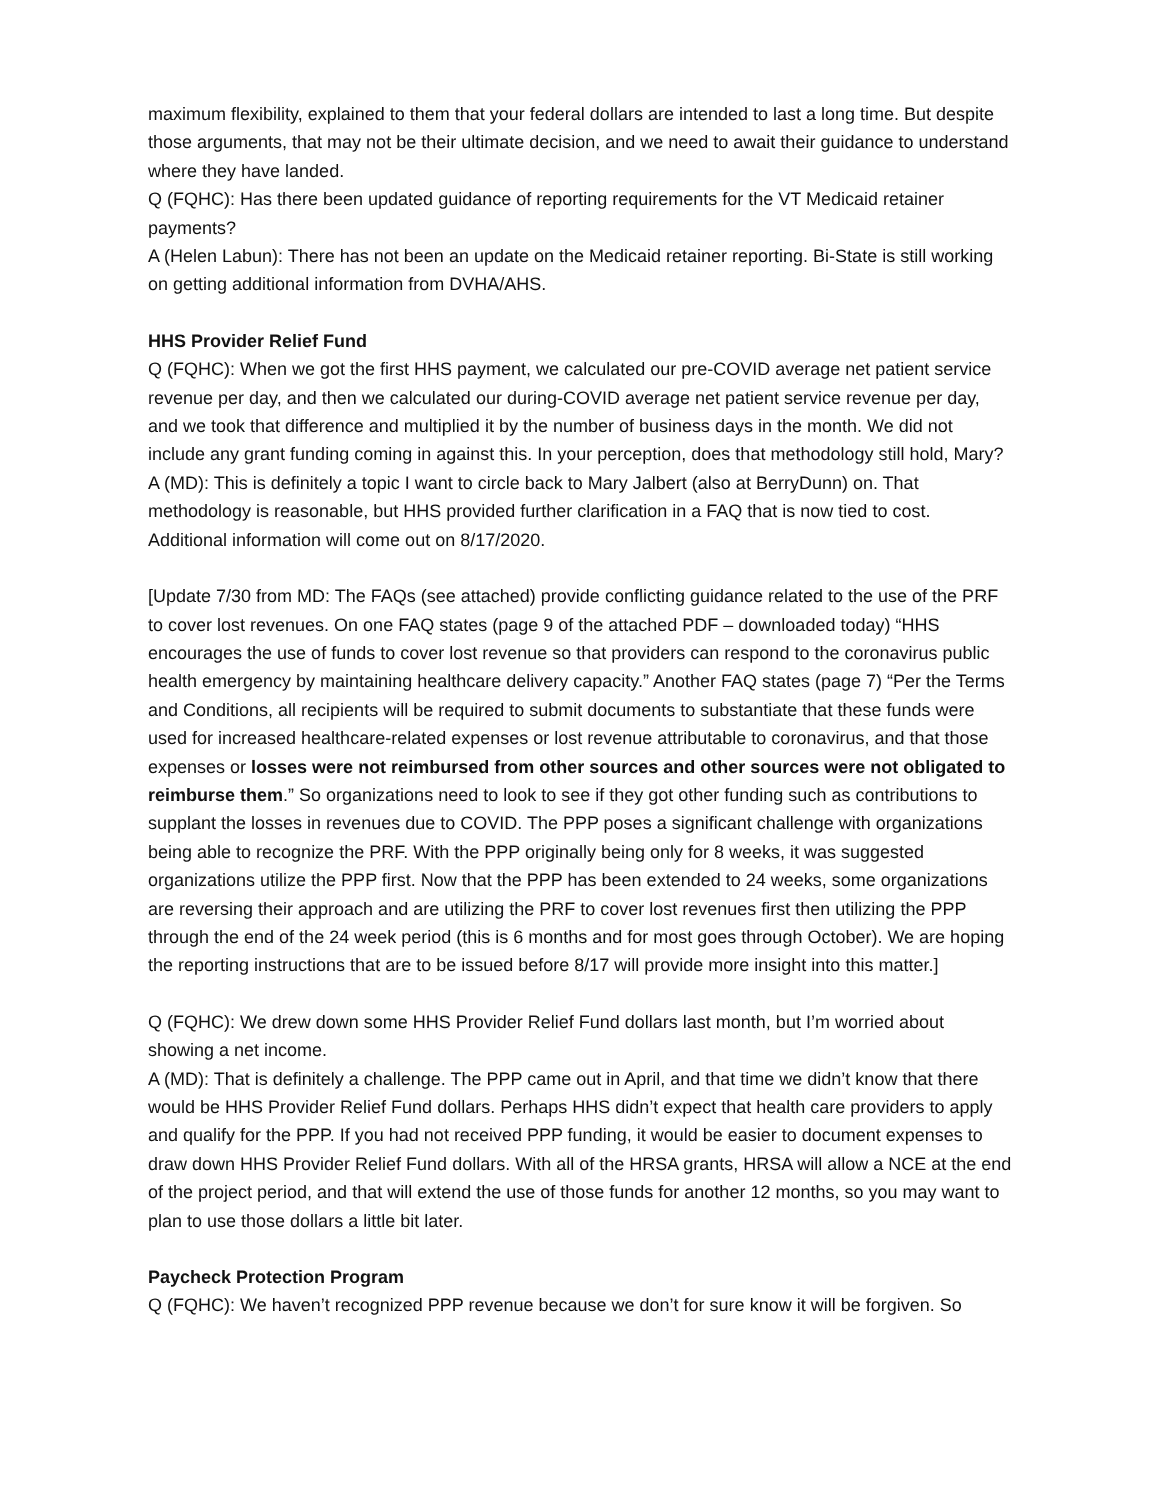maximum flexibility, explained to them that your federal dollars are intended to last a long time. But despite those arguments, that may not be their ultimate decision, and we need to await their guidance to understand where they have landed.
Q (FQHC): Has there been updated guidance of reporting requirements for the VT Medicaid retainer payments?
A (Helen Labun): There has not been an update on the Medicaid retainer reporting. Bi-State is still working on getting additional information from DVHA/AHS.
HHS Provider Relief Fund
Q (FQHC): When we got the first HHS payment, we calculated our pre-COVID average net patient service revenue per day, and then we calculated our during-COVID average net patient service revenue per day, and we took that difference and multiplied it by the number of business days in the month. We did not include any grant funding coming in against this. In your perception, does that methodology still hold, Mary?
A (MD): This is definitely a topic I want to circle back to Mary Jalbert (also at BerryDunn) on. That methodology is reasonable, but HHS provided further clarification in a FAQ that is now tied to cost. Additional information will come out on 8/17/2020.
[Update 7/30 from MD: The FAQs (see attached) provide conflicting guidance related to the use of the PRF to cover lost revenues. On one FAQ states (page 9 of the attached PDF – downloaded today) “HHS encourages the use of funds to cover lost revenue so that providers can respond to the coronavirus public health emergency by maintaining healthcare delivery capacity.” Another FAQ states (page 7) “Per the Terms and Conditions, all recipients will be required to submit documents to substantiate that these funds were used for increased healthcare-related expenses or lost revenue attributable to coronavirus, and that those expenses or losses were not reimbursed from other sources and other sources were not obligated to reimburse them.” So organizations need to look to see if they got other funding such as contributions to supplant the losses in revenues due to COVID. The PPP poses a significant challenge with organizations being able to recognize the PRF. With the PPP originally being only for 8 weeks, it was suggested organizations utilize the PPP first. Now that the PPP has been extended to 24 weeks, some organizations are reversing their approach and are utilizing the PRF to cover lost revenues first then utilizing the PPP through the end of the 24 week period (this is 6 months and for most goes through October). We are hoping the reporting instructions that are to be issued before 8/17 will provide more insight into this matter.]
Q (FQHC): We drew down some HHS Provider Relief Fund dollars last month, but I’m worried about showing a net income.
A (MD): That is definitely a challenge. The PPP came out in April, and that time we didn’t know that there would be HHS Provider Relief Fund dollars. Perhaps HHS didn’t expect that health care providers to apply and qualify for the PPP. If you had not received PPP funding, it would be easier to document expenses to draw down HHS Provider Relief Fund dollars. With all of the HRSA grants, HRSA will allow a NCE at the end of the project period, and that will extend the use of those funds for another 12 months, so you may want to plan to use those dollars a little bit later.
Paycheck Protection Program
Q (FQHC): We haven’t recognized PPP revenue because we don’t for sure know it will be forgiven. So